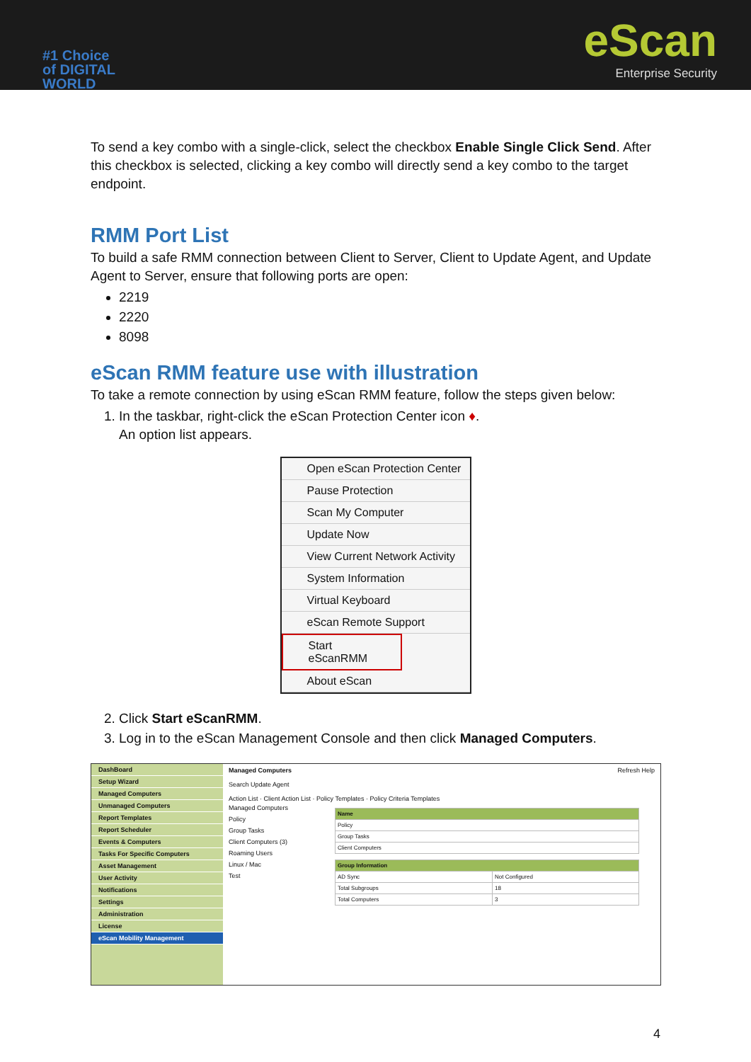#1 Choice
of DIGITAL
WORLD
eScan
Enterprise Security
To send a key combo with a single-click, select the checkbox Enable Single Click Send. After this checkbox is selected, clicking a key combo will directly send a key combo to the target endpoint.
RMM Port List
To build a safe RMM connection between Client to Server, Client to Update Agent, and Update Agent to Server, ensure that following ports are open:
2219
2220
8098
eScan RMM feature use with illustration
To take a remote connection by using eScan RMM feature, follow the steps given below:
1. In the taskbar, right-click the eScan Protection Center icon ♦.
An option list appears.
Open eScan Protection Center
Pause Protection
Scan My Computer
Update Now
View Current Network Activity
System Information
Virtual Keyboard
eScan Remote Support
Start eScanRMM
About eScan
2. Click Start eScanRMM.
3. Log in to the eScan Management Console and then click Managed Computers.
DashBoard
Setup Wizard
Managed Computers
Unmanaged Computers
Report Templates
Report Scheduler
Events & Computers
Tasks For Specific Computers
Asset Management
User Activity
Notifications
Settings
Administration
License
eScan Mobility Management
Managed Computers Refresh Help
Search Update Agent
Action List · Client Action List · Policy Templates · Policy Criteria Templates
Managed Computers
Policy
Group Tasks
Client Computers (3)
Roaming Users
Linux / Mac
Test
| Name |
| --- |
| Policy |
| Group Tasks |
| Client Computers |
| Group Information | |
| --- | --- |
| AD Sync | Not Configured |
| Total Subgroups | 18 |
| Total Computers | 3 |
4